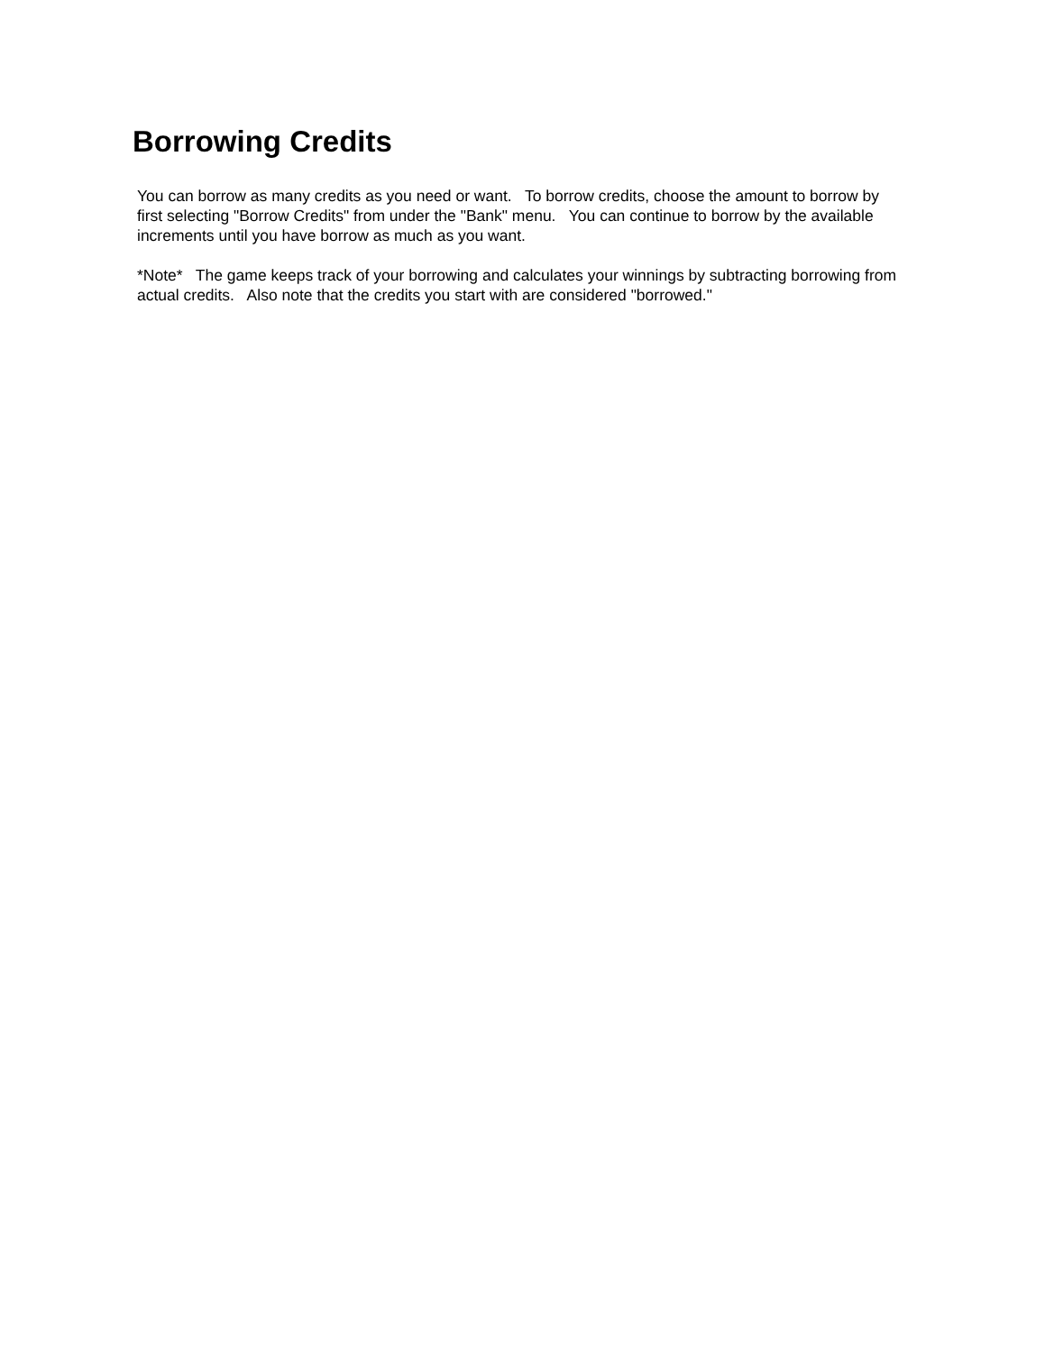Borrowing Credits
You can borrow as many credits as you need or want. To borrow credits, choose the amount to borrow by first selecting "Borrow Credits" from under the "Bank" menu. You can continue to borrow by the available increments until you have borrow as much as you want.
*Note* The game keeps track of your borrowing and calculates your winnings by subtracting borrowing from actual credits. Also note that the credits you start with are considered "borrowed."